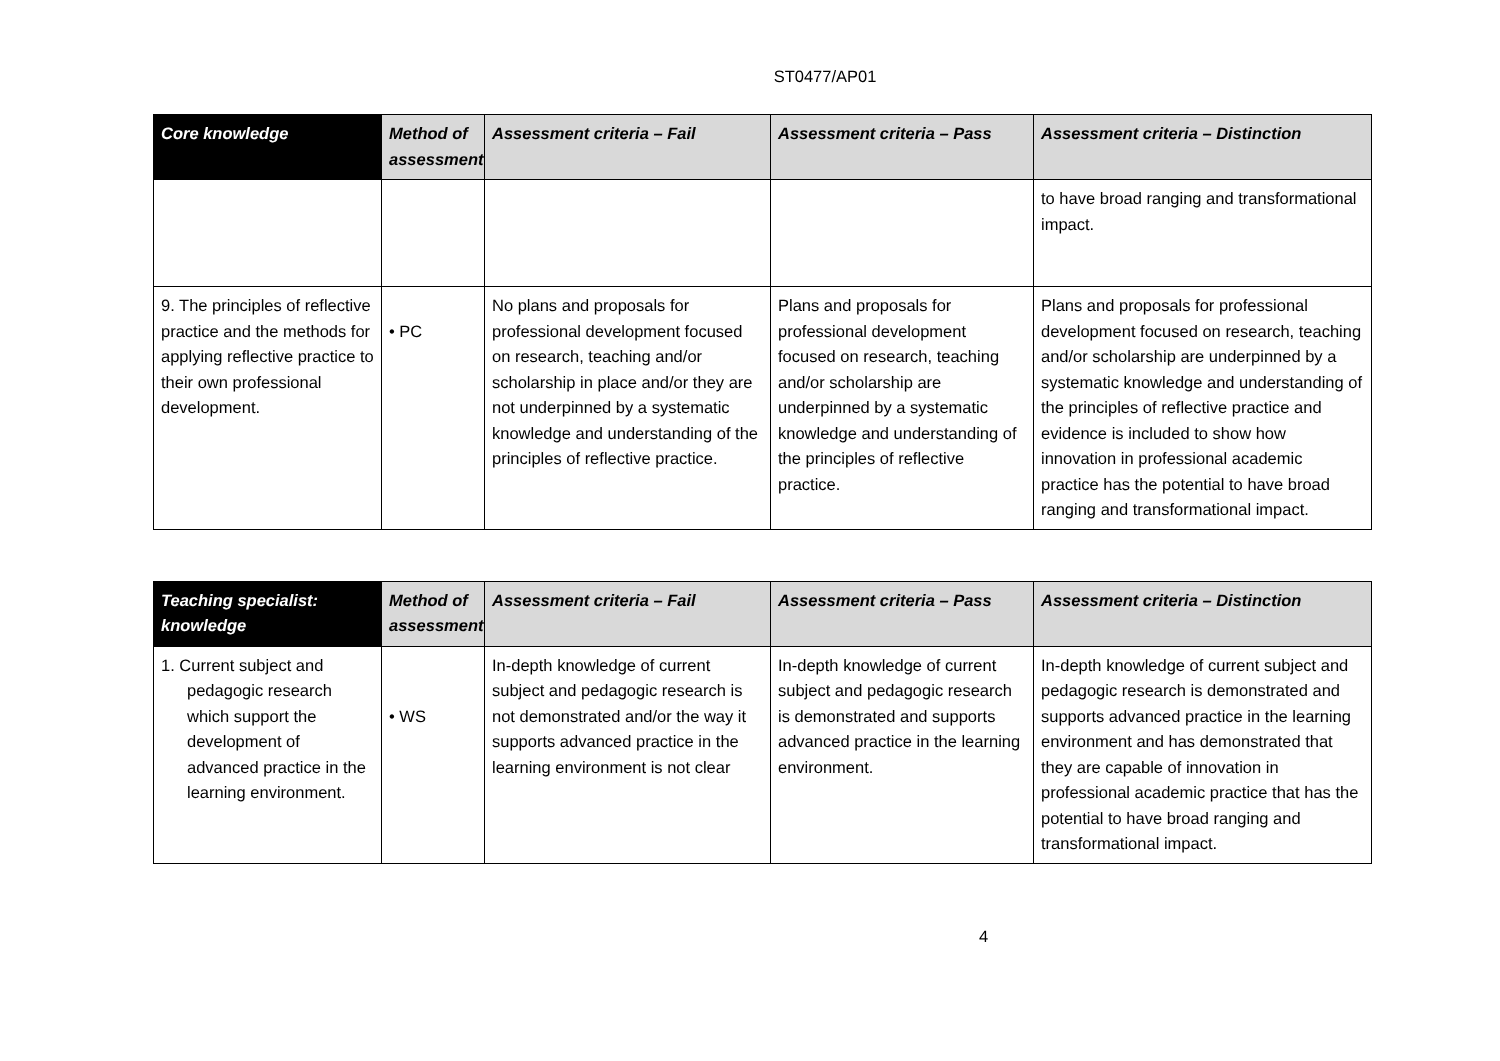ST0477/AP01
| Core knowledge | Method of assessment | Assessment criteria – Fail | Assessment criteria – Pass | Assessment criteria – Distinction |
| --- | --- | --- | --- | --- |
| | | | | to have broad ranging and transformational impact. |
| 9. The principles of reflective practice and the methods for applying reflective practice to their own professional development. | • PC | No plans and proposals for professional development focused on research, teaching and/or scholarship in place and/or they are not underpinned by a systematic knowledge and understanding of the principles of reflective practice. | Plans and proposals for professional development focused on research, teaching and/or scholarship are underpinned by a systematic knowledge and understanding of the principles of reflective practice. | Plans and proposals for professional development focused on research, teaching and/or scholarship are underpinned by a systematic knowledge and understanding of the principles of reflective practice and evidence is included to show how innovation in professional academic practice has the potential to have broad ranging and transformational impact. |
| Teaching specialist: knowledge | Method of assessment | Assessment criteria – Fail | Assessment criteria – Pass | Assessment criteria – Distinction |
| --- | --- | --- | --- | --- |
| 1. Current subject and pedagogic research which support the development of advanced practice in the learning environment. | • WS | In-depth knowledge of current subject and pedagogic research is not demonstrated and/or the way it supports advanced practice in the learning environment is not clear | In-depth knowledge of current subject and pedagogic research is demonstrated and supports advanced practice in the learning environment. | In-depth knowledge of current subject and pedagogic research is demonstrated and supports advanced practice in the learning environment and has demonstrated that they are capable of innovation in professional academic practice that has the potential to have broad ranging and transformational impact. |
4